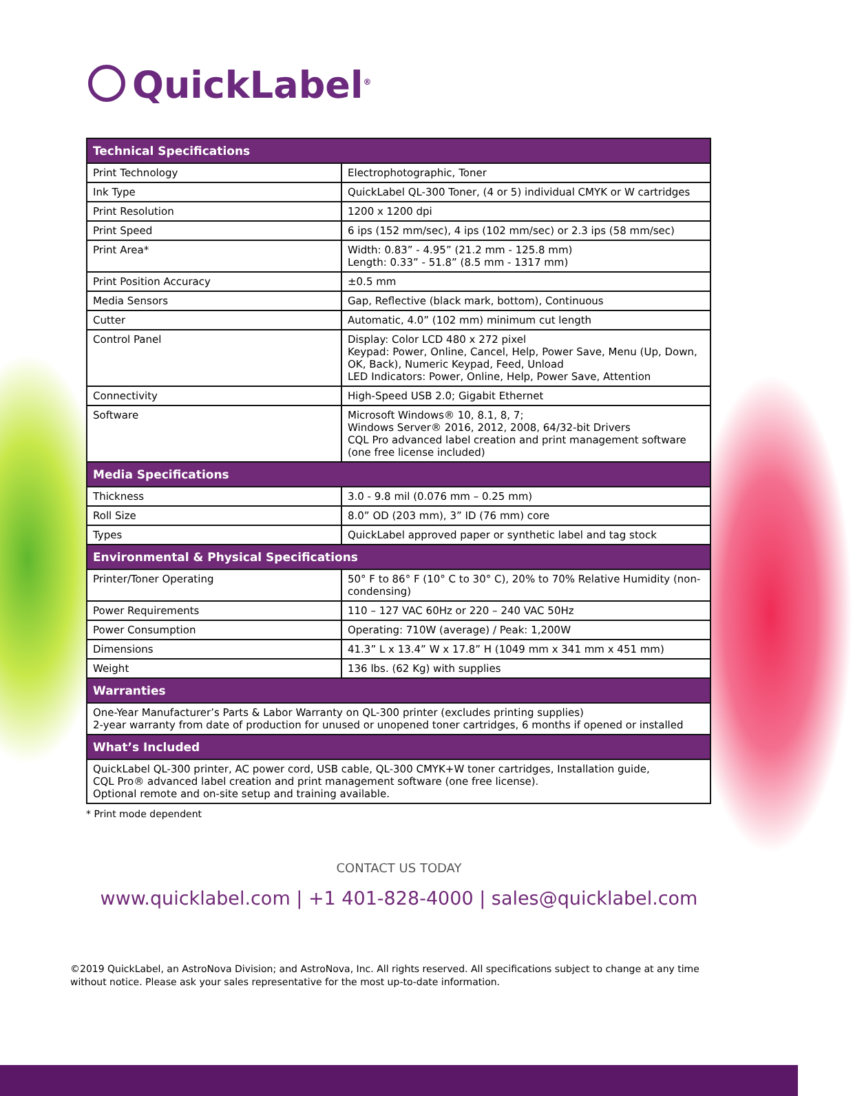QuickLabel<sup>®</sup>
| Technical Specifications | |
| --- | --- |
| Print Technology | Electrophotographic, Toner |
| Ink Type | QuickLabel QL-300 Toner, (4 or 5) individual CMYK or W cartridges |
| Print Resolution | 1200 x 1200 dpi |
| Print Speed | 6 ips (152 mm/sec), 4 ips (102 mm/sec) or 2.3 ips (58 mm/sec) |
| Print Area* | Width: 0.83” - 4.95” (21.2 mm - 125.8 mm) Length: 0.33” - 51.8” (8.5 mm - 1317 mm) |
| Print Position Accuracy | ±0.5 mm |
| Media Sensors | Gap, Reflective (black mark, bottom), Continuous |
| Cutter | Automatic, 4.0” (102 mm) minimum cut length |
| Control Panel | Display: Color LCD 480 x 272 pixel Keypad: Power, Online, Cancel, Help, Power Save, Menu (Up, Down, OK, Back), Numeric Keypad, Feed, Unload LED Indicators: Power, Online, Help, Power Save, Attention |
| Connectivity | High-Speed USB 2.0; Gigabit Ethernet |
| Software | Microsoft Windows® 10, 8.1, 8, 7; Windows Server® 2016, 2012, 2008, 64/32-bit Drivers CQL Pro advanced label creation and print management software (one free license included) |
| Media Specifications | |
| Thickness | 3.0 - 9.8 mil (0.076 mm – 0.25 mm) |
| Roll Size | 8.0” OD (203 mm), 3” ID (76 mm) core |
| Types | QuickLabel approved paper or synthetic label and tag stock |
| Environmental & Physical Specifications | |
| Printer/Toner Operating | 50° F to 86° F (10° C to 30° C), 20% to 70% Relative Humidity (non-condensing) |
| Power Requirements | 110 – 127 VAC 60Hz or 220 – 240 VAC 50Hz |
| Power Consumption | Operating: 710W (average) / Peak: 1,200W |
| Dimensions | 41.3” L x 13.4” W x 17.8” H (1049 mm x 341 mm x 451 mm) |
| Weight | 136 lbs. (62 Kg) with supplies |
| Warranties | |
| One-Year Manufacturer’s Parts & Labor Warranty on QL-300 printer (excludes printing supplies) 2-year warranty from date of production for unused or unopened toner cartridges, 6 months if opened or installed | |
| What’s Included | |
| QuickLabel QL-300 printer, AC power cord, USB cable, QL-300 CMYK+W toner cartridges, Installation guide, CQL Pro® advanced label creation and print management software (one free license). Optional remote and on-site setup and training available. | |
* Print mode dependent
CONTACT US TODAY
www.quicklabel.com | +1 401-828-4000 | sales@quicklabel.com
©2019 QuickLabel, an AstroNova Division; and AstroNova, Inc. All rights reserved. All specifications subject to change at any time without notice. Please ask your sales representative for the most up-to-date information.